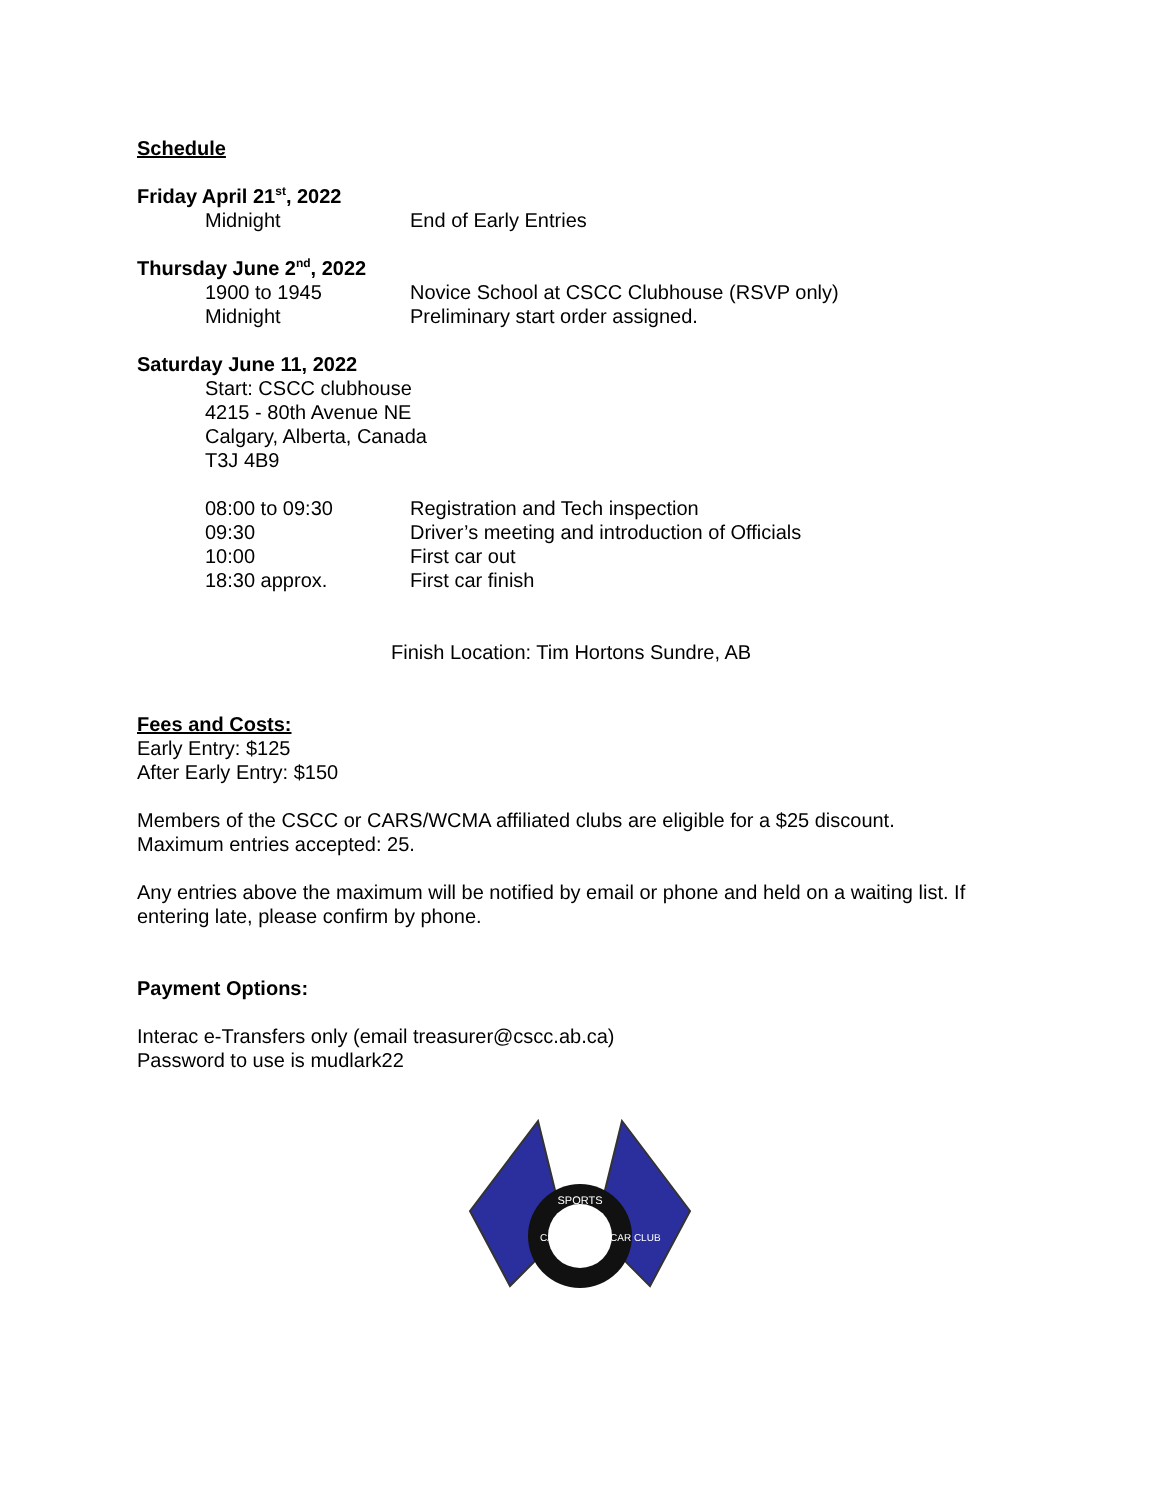Schedule
Friday April 21<sup>st</sup>, 2022
Midnight End of Early Entries
Thursday June 2<sup>nd</sup>, 2022
1900 to 1945 Novice School at CSCC Clubhouse (RSVP only)
Midnight Preliminary start order assigned.
Saturday June 11, 2022
Start: CSCC clubhouse
4215 - 80th Avenue NE
Calgary, Alberta, Canada
T3J 4B9
08:00 to 09:30 Registration and Tech inspection
09:30 Driver’s meeting and introduction of Officials
10:00 First car out
18:30 approx. First car finish
Finish Location: Tim Hortons Sundre, AB
Fees and Costs:
Early Entry: $125
After Early Entry: $150
Members of the CSCC or CARS/WCMA affiliated clubs are eligible for a $25 discount.
Maximum entries accepted: 25.
Any entries above the maximum will be notified by email or phone and held on a waiting list. If entering late, please confirm by phone.
Payment Options:
Interac e-Transfers only (email treasurer@cscc.ab.ca)
Password to use is mudlark22
SPORTS
CALGARY
CAR CLUB